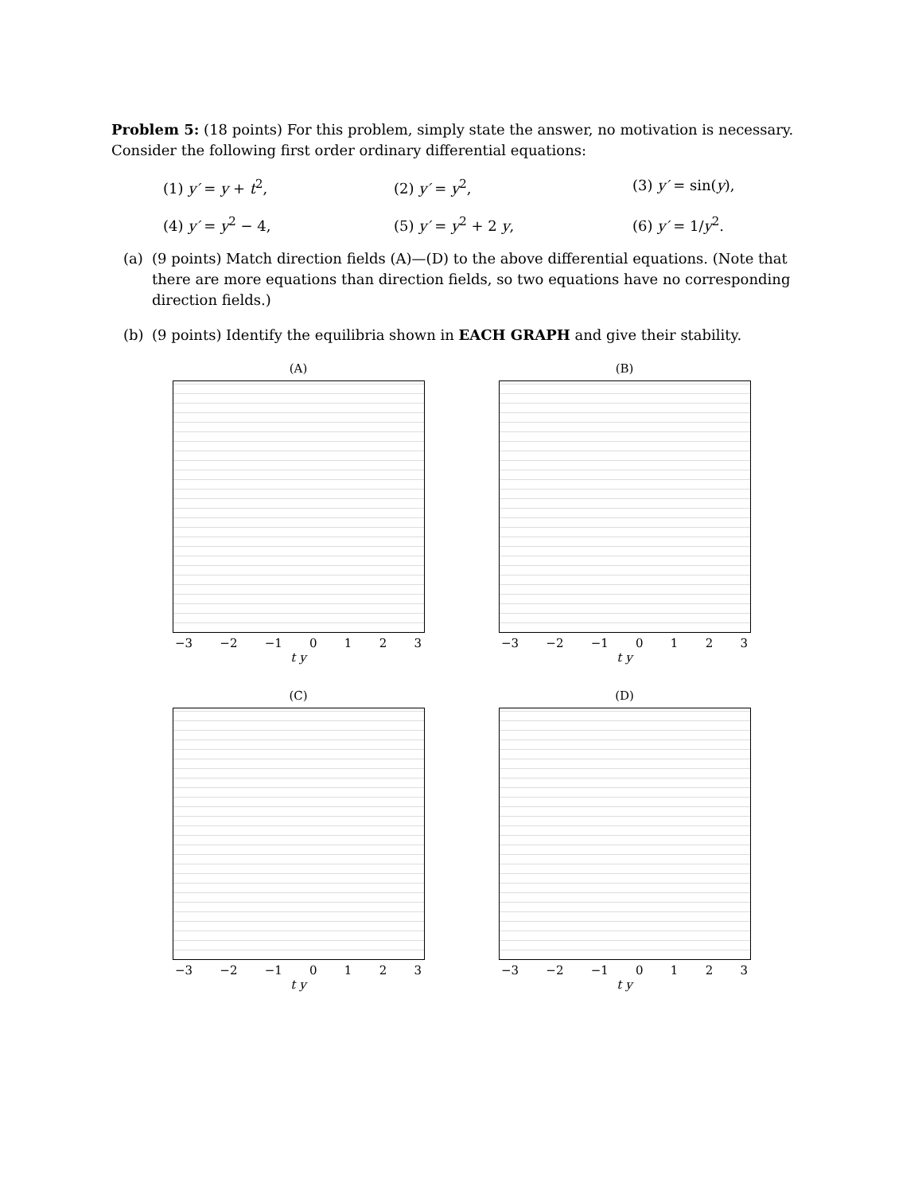Problem 5: (18 points) For this problem, simply state the answer, no motivation is necessary. Consider the following first order ordinary differential equations:
(1) y′ = y + t<sup>2</sup>,
(2) y′ = y<sup>2</sup>,
(3) y′ = sin(y),
(4) y′ = y<sup>2</sup> − 4,
(5) y′ = y<sup>2</sup> + 2 y,
(6) y′ = 1/y<sup>2</sup>.
(a) (9 points) Match direction fields (A)—(D) to the above differential equations. (Note that there are more equations than direction fields, so two equations have no corresponding direction fields.)
(b) (9 points) Identify the equilibria shown in EACH GRAPH and give their stability.
(A)
−3 −2 −1 0 1 2 3
t y
(B)
−3 −2 −1 0 1 2 3
t y
(C)
−3 −2 −1 0 1 2 3
t y
(D)
−3 −2 −1 0 1 2 3
t y